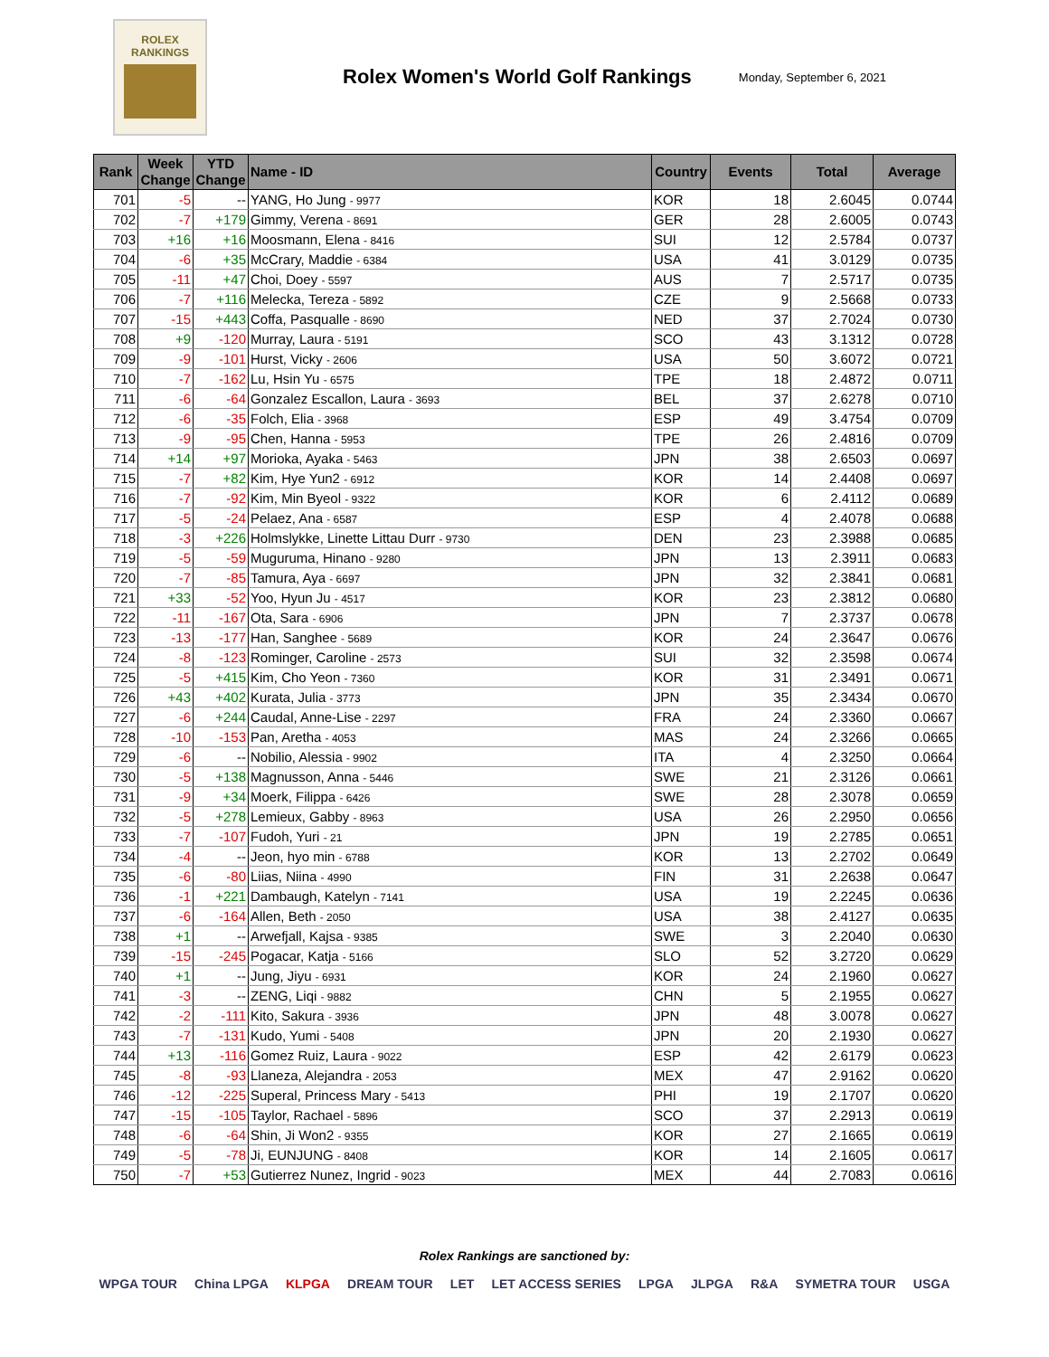ROLEX
RANKINGS
Rolex Women's World Golf Rankings
Monday, September 6, 2021
| Rank | Week Change | YTD Change | Name - ID | Country | Events | Total | Average |
| --- | --- | --- | --- | --- | --- | --- | --- |
| 701 | -5 | -- | YANG, Ho Jung - 9977 | KOR | 18 | 2.6045 | 0.0744 |
| 702 | -7 | +179 | Gimmy, Verena - 8691 | GER | 28 | 2.6005 | 0.0743 |
| 703 | +16 | +16 | Moosmann, Elena - 8416 | SUI | 12 | 2.5784 | 0.0737 |
| 704 | -6 | +35 | McCrary, Maddie - 6384 | USA | 41 | 3.0129 | 0.0735 |
| 705 | -11 | +47 | Choi, Doey - 5597 | AUS | 7 | 2.5717 | 0.0735 |
| 706 | -7 | +116 | Melecka, Tereza - 5892 | CZE | 9 | 2.5668 | 0.0733 |
| 707 | -15 | +443 | Coffa, Pasqualle - 8690 | NED | 37 | 2.7024 | 0.0730 |
| 708 | +9 | -120 | Murray, Laura - 5191 | SCO | 43 | 3.1312 | 0.0728 |
| 709 | -9 | -101 | Hurst, Vicky - 2606 | USA | 50 | 3.6072 | 0.0721 |
| 710 | -7 | -162 | Lu, Hsin Yu - 6575 | TPE | 18 | 2.4872 | 0.0711 |
| 711 | -6 | -64 | Gonzalez Escallon, Laura - 3693 | BEL | 37 | 2.6278 | 0.0710 |
| 712 | -6 | -35 | Folch, Elia - 3968 | ESP | 49 | 3.4754 | 0.0709 |
| 713 | -9 | -95 | Chen, Hanna - 5953 | TPE | 26 | 2.4816 | 0.0709 |
| 714 | +14 | +97 | Morioka, Ayaka - 5463 | JPN | 38 | 2.6503 | 0.0697 |
| 715 | -7 | +82 | Kim, Hye Yun2 - 6912 | KOR | 14 | 2.4408 | 0.0697 |
| 716 | -7 | -92 | Kim, Min Byeol - 9322 | KOR | 6 | 2.4112 | 0.0689 |
| 717 | -5 | -24 | Pelaez, Ana - 6587 | ESP | 4 | 2.4078 | 0.0688 |
| 718 | -3 | +226 | Holmslykke, Linette Littau Durr - 9730 | DEN | 23 | 2.3988 | 0.0685 |
| 719 | -5 | -59 | Muguruma, Hinano - 9280 | JPN | 13 | 2.3911 | 0.0683 |
| 720 | -7 | -85 | Tamura, Aya - 6697 | JPN | 32 | 2.3841 | 0.0681 |
| 721 | +33 | -52 | Yoo, Hyun Ju - 4517 | KOR | 23 | 2.3812 | 0.0680 |
| 722 | -11 | -167 | Ota, Sara - 6906 | JPN | 7 | 2.3737 | 0.0678 |
| 723 | -13 | -177 | Han, Sanghee - 5689 | KOR | 24 | 2.3647 | 0.0676 |
| 724 | -8 | -123 | Rominger, Caroline - 2573 | SUI | 32 | 2.3598 | 0.0674 |
| 725 | -5 | +415 | Kim, Cho Yeon - 7360 | KOR | 31 | 2.3491 | 0.0671 |
| 726 | +43 | +402 | Kurata, Julia - 3773 | JPN | 35 | 2.3434 | 0.0670 |
| 727 | -6 | +244 | Caudal, Anne-Lise - 2297 | FRA | 24 | 2.3360 | 0.0667 |
| 728 | -10 | -153 | Pan, Aretha - 4053 | MAS | 24 | 2.3266 | 0.0665 |
| 729 | -6 | -- | Nobilio, Alessia - 9902 | ITA | 4 | 2.3250 | 0.0664 |
| 730 | -5 | +138 | Magnusson, Anna - 5446 | SWE | 21 | 2.3126 | 0.0661 |
| 731 | -9 | +34 | Moerk, Filippa - 6426 | SWE | 28 | 2.3078 | 0.0659 |
| 732 | -5 | +278 | Lemieux, Gabby - 8963 | USA | 26 | 2.2950 | 0.0656 |
| 733 | -7 | -107 | Fudoh, Yuri - 21 | JPN | 19 | 2.2785 | 0.0651 |
| 734 | -4 | -- | Jeon, hyo min - 6788 | KOR | 13 | 2.2702 | 0.0649 |
| 735 | -6 | -80 | Liias, Niina - 4990 | FIN | 31 | 2.2638 | 0.0647 |
| 736 | -1 | +221 | Dambaugh, Katelyn - 7141 | USA | 19 | 2.2245 | 0.0636 |
| 737 | -6 | -164 | Allen, Beth - 2050 | USA | 38 | 2.4127 | 0.0635 |
| 738 | +1 | -- | Arwefjall, Kajsa - 9385 | SWE | 3 | 2.2040 | 0.0630 |
| 739 | -15 | -245 | Pogacar, Katja - 5166 | SLO | 52 | 3.2720 | 0.0629 |
| 740 | +1 | -- | Jung, Jiyu - 6931 | KOR | 24 | 2.1960 | 0.0627 |
| 741 | -3 | -- | ZENG, Liqi - 9882 | CHN | 5 | 2.1955 | 0.0627 |
| 742 | -2 | -111 | Kito, Sakura - 3936 | JPN | 48 | 3.0078 | 0.0627 |
| 743 | -7 | -131 | Kudo, Yumi - 5408 | JPN | 20 | 2.1930 | 0.0627 |
| 744 | +13 | -116 | Gomez Ruiz, Laura - 9022 | ESP | 42 | 2.6179 | 0.0623 |
| 745 | -8 | -93 | Llaneza, Alejandra - 2053 | MEX | 47 | 2.9162 | 0.0620 |
| 746 | -12 | -225 | Superal, Princess Mary - 5413 | PHI | 19 | 2.1707 | 0.0620 |
| 747 | -15 | -105 | Taylor, Rachael - 5896 | SCO | 37 | 2.2913 | 0.0619 |
| 748 | -6 | -64 | Shin, Ji Won2 - 9355 | KOR | 27 | 2.1665 | 0.0619 |
| 749 | -5 | -78 | Ji, EUNJUNG - 8408 | KOR | 14 | 2.1605 | 0.0617 |
| 750 | -7 | +53 | Gutierrez Nunez, Ingrid - 9023 | MEX | 44 | 2.7083 | 0.0616 |
Rolex Rankings are sanctioned by:
WPGA TOUR China LPGA KLPGA DREAM TOUR LET LET ACCESS SERIES LPGA JLPGA R&A SYMETRA TOUR USGA